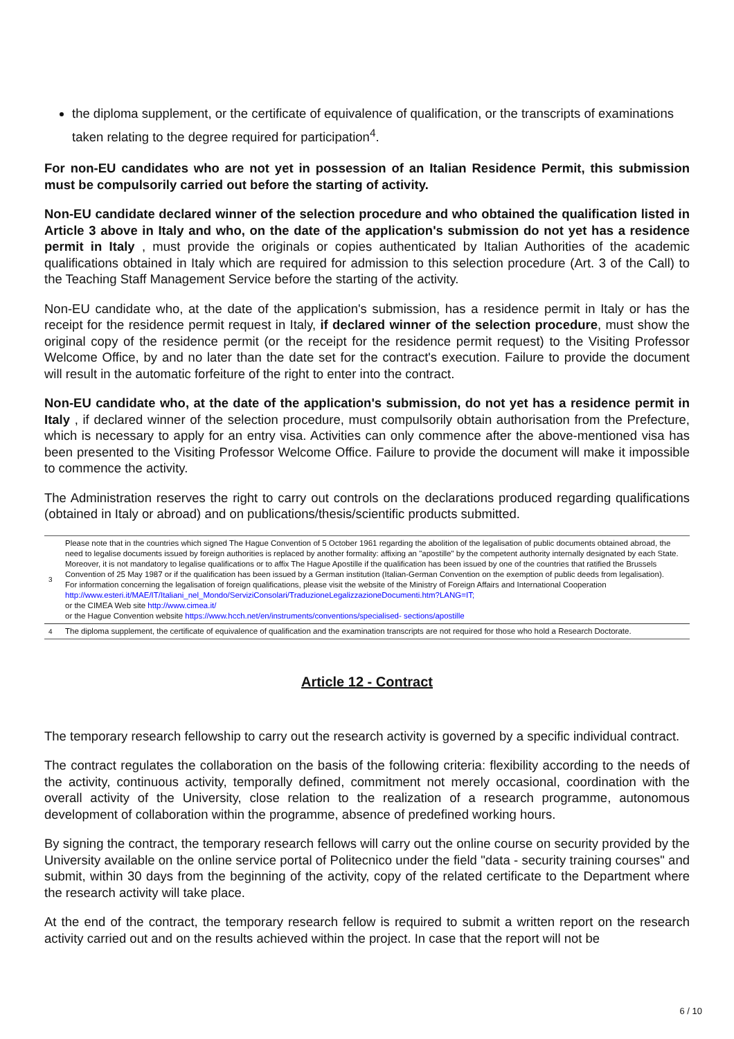the diploma supplement, or the certificate of equivalence of qualification, or the transcripts of examinations taken relating to the degree required for participation<sup>4</sup>.
For non-EU candidates who are not yet in possession of an Italian Residence Permit, this submission must be compulsorily carried out before the starting of activity.
Non-EU candidate declared winner of the selection procedure and who obtained the qualification listed in Article 3 above in Italy and who, on the date of the application's submission do not yet has a residence permit in Italy , must provide the originals or copies authenticated by Italian Authorities of the academic qualifications obtained in Italy which are required for admission to this selection procedure (Art. 3 of the Call) to the Teaching Staff Management Service before the starting of the activity.
Non-EU candidate who, at the date of the application's submission, has a residence permit in Italy or has the receipt for the residence permit request in Italy, if declared winner of the selection procedure, must show the original copy of the residence permit (or the receipt for the residence permit request) to the Visiting Professor Welcome Office, by and no later than the date set for the contract's execution. Failure to provide the document will result in the automatic forfeiture of the right to enter into the contract.
Non-EU candidate who, at the date of the application's submission, do not yet has a residence permit in Italy , if declared winner of the selection procedure, must compulsorily obtain authorisation from the Prefecture, which is necessary to apply for an entry visa. Activities can only commence after the above-mentioned visa has been presented to the Visiting Professor Welcome Office. Failure to provide the document will make it impossible to commence the activity.
The Administration reserves the right to carry out controls on the declarations produced regarding qualifications (obtained in Italy or abroad) and on publications/thesis/scientific products submitted.
| 3 | Please note that in the countries which signed The Hague Convention of 5 October 1961 regarding the abolition of the legalisation of public documents obtained abroad, the need to legalise documents issued by foreign authorities is replaced by another formality: affixing an "apostille" by the competent authority internally designated by each State. Moreover, it is not mandatory to legalise qualifications or to affix The Hague Apostille if the qualification has been issued by one of the countries that ratified the Brussels Convention of 25 May 1987 or if the qualification has been issued by a German institution (Italian-German Convention on the exemption of public deeds from legalisation). For information concerning the legalisation of foreign qualifications, please visit the website of the Ministry of Foreign Affairs and International Cooperation http://www.esteri.it/MAE/IT/Italiani_nel_Mondo/ServiziConsolari/TraduzioneLegalizzazioneDocumenti.htm?LANG=IT; or the CIMEA Web site http://www.cimea.it/ or the Hague Convention website https://www.hcch.net/en/instruments/conventions/specialised- sections/apostille |
| 4 | The diploma supplement, the certificate of equivalence of qualification and the examination transcripts are not required for those who hold a Research Doctorate. |
Article 12 - Contract
The temporary research fellowship to carry out the research activity is governed by a specific individual contract.
The contract regulates the collaboration on the basis of the following criteria: flexibility according to the needs of the activity, continuous activity, temporally defined, commitment not merely occasional, coordination with the overall activity of the University, close relation to the realization of a research programme, autonomous development of collaboration within the programme, absence of predefined working hours.
By signing the contract, the temporary research fellows will carry out the online course on security provided by the University available on the online service portal of Politecnico under the field "data - security training courses" and submit, within 30 days from the beginning of the activity, copy of the related certificate to the Department where the research activity will take place.
At the end of the contract, the temporary research fellow is required to submit a written report on the research activity carried out and on the results achieved within the project. In case that the report will not be
6 / 10